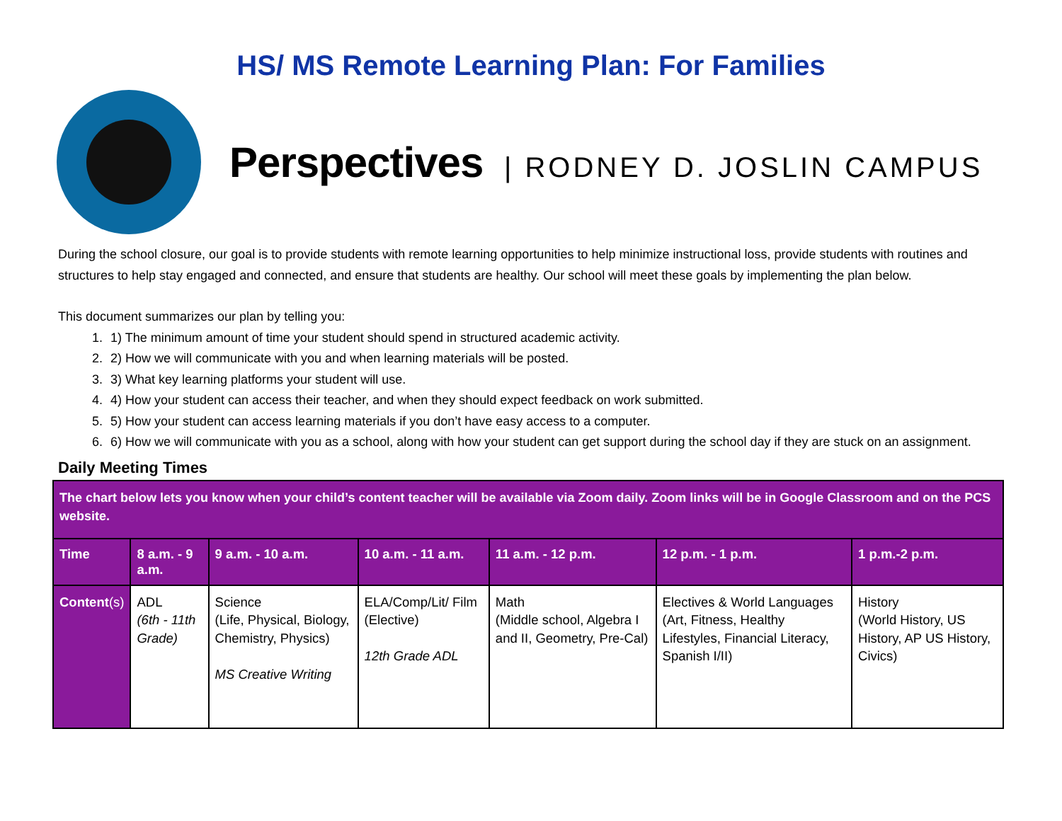HS/ MS Remote Learning Plan: For Families
Perspectives | RODNEY D. JOSLIN CAMPUS
During the school closure, our goal is to provide students with remote learning opportunities to help minimize instructional loss, provide students with routines and structures to help stay engaged and connected, and ensure that students are healthy. Our school will meet these goals by implementing the plan below.
This document summarizes our plan by telling you:
1. 1) The minimum amount of time your student should spend in structured academic activity.
2. 2) How we will communicate with you and when learning materials will be posted.
3. 3) What key learning platforms your student will use.
4. 4) How your student can access their teacher, and when they should expect feedback on work submitted.
5. 5) How your student can access learning materials if you don’t have easy access to a computer.
6. 6) How we will communicate with you as a school, along with how your student can get support during the school day if they are stuck on an assignment.
Daily Meeting Times
| The chart below lets you know when your child’s content teacher will be available via Zoom daily. Zoom links will be in Google Classroom and on the PCS website. | | | | | | |
| Time | 8 a.m. - 9 a.m. | 9 a.m. - 10 a.m. | 10 a.m. - 11 a.m. | 11 a.m. - 12 p.m. | 12 p.m. - 1 p.m. | 1 p.m.-2 p.m. |
| Content (s) | ADL (6th - 11th Grade) | Science (Life, Physical, Biology, Chemistry, Physics) MS Creative Writing | ELA/Comp/Lit/ Film (Elective) 12th Grade ADL | Math (Middle school, Algebra I and II, Geometry, Pre-Cal) | Electives & World Languages (Art, Fitness, Healthy Lifestyles, Financial Literacy, Spanish I/II) | History (World History, US History, AP US History, Civics) |